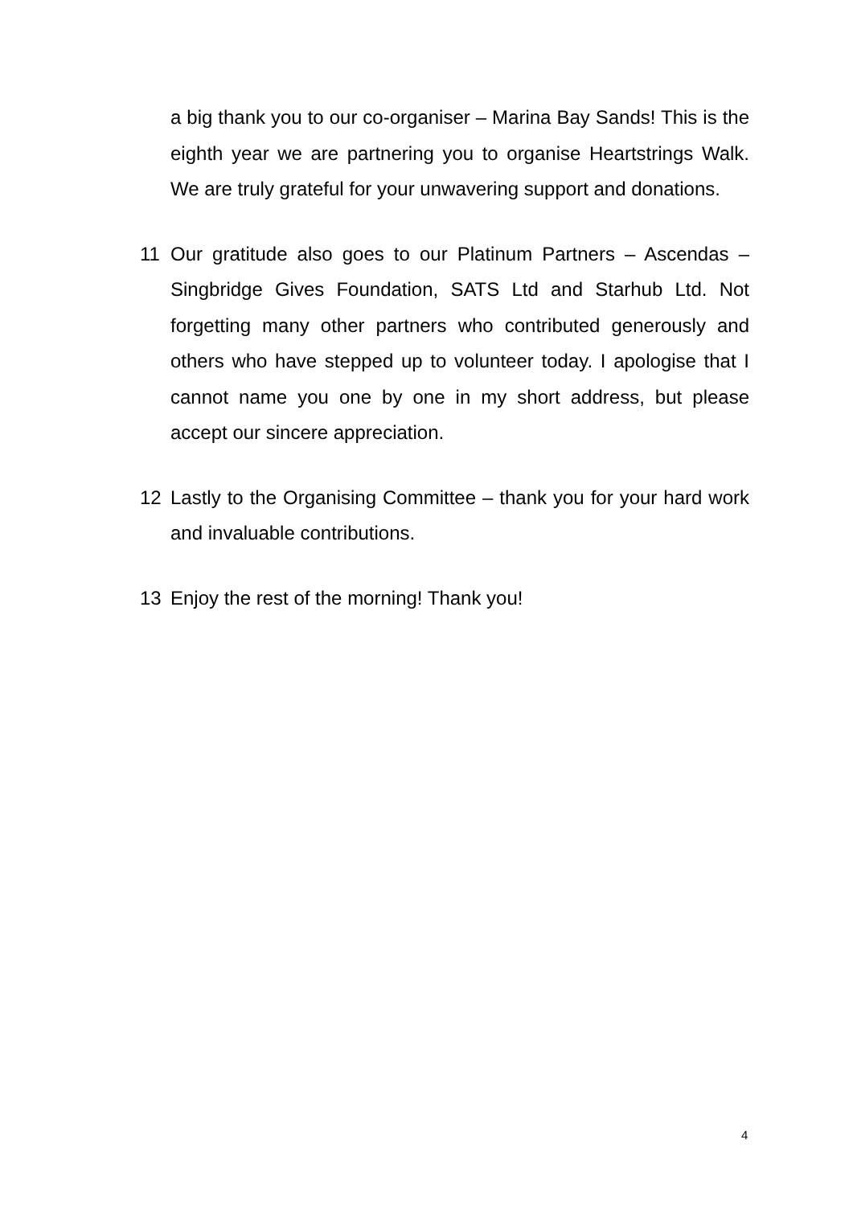a big thank you to our co-organiser – Marina Bay Sands! This is the eighth year we are partnering you to organise Heartstrings Walk. We are truly grateful for your unwavering support and donations.
11 Our gratitude also goes to our Platinum Partners – Ascendas – Singbridge Gives Foundation, SATS Ltd and Starhub Ltd. Not forgetting many other partners who contributed generously and others who have stepped up to volunteer today. I apologise that I cannot name you one by one in my short address, but please accept our sincere appreciation.
12 Lastly to the Organising Committee – thank you for your hard work and invaluable contributions.
13 Enjoy the rest of the morning! Thank you!
4